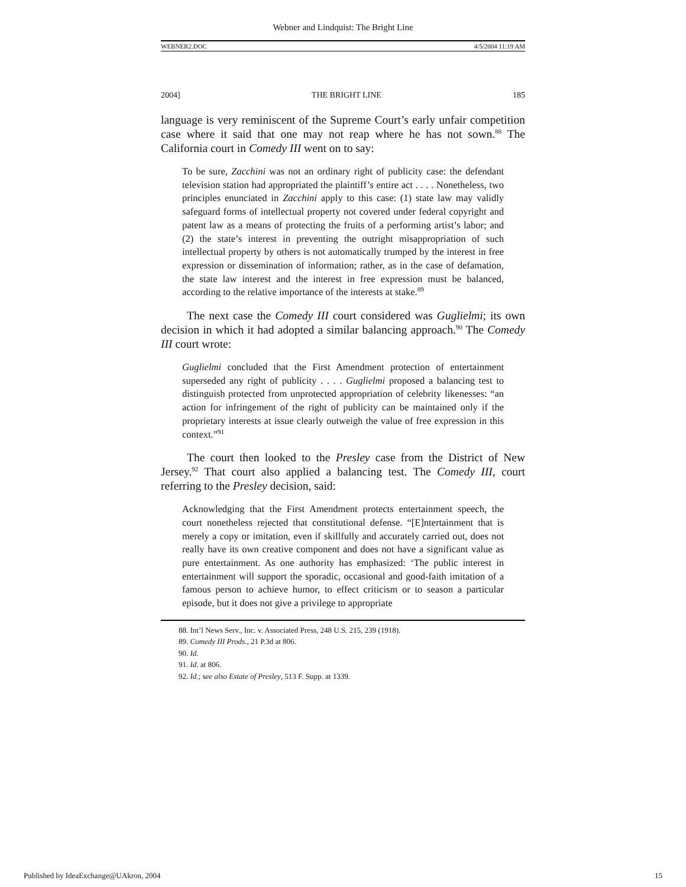Webner and Lindquist: The Bright Line
WEBNER2.DOC 4/5/2004 11:19 AM
2004] THE BRIGHT LINE 185
language is very reminiscent of the Supreme Court’s early unfair competition case where it said that one may not reap where he has not sown.<sup>88</sup> The California court in Comedy III went on to say:
To be sure, Zacchini was not an ordinary right of publicity case: the defendant television station had appropriated the plaintiff’s entire act . . . . Nonetheless, two principles enunciated in Zacchini apply to this case: (1) state law may validly safeguard forms of intellectual property not covered under federal copyright and patent law as a means of protecting the fruits of a performing artist’s labor; and (2) the state’s interest in preventing the outright misappropriation of such intellectual property by others is not automatically trumped by the interest in free expression or dissemination of information; rather, as in the case of defamation, the state law interest and the interest in free expression must be balanced, according to the relative importance of the interests at stake.<sup>89</sup>
The next case the Comedy III court considered was Guglielmi; its own decision in which it had adopted a similar balancing approach.<sup>90</sup> The Comedy III court wrote:
Guglielmi concluded that the First Amendment protection of entertainment superseded any right of publicity . . . . Guglielmi proposed a balancing test to distinguish protected from unprotected appropriation of celebrity likenesses: “an action for infringement of the right of publicity can be maintained only if the proprietary interests at issue clearly outweigh the value of free expression in this context.”<sup>91</sup>
The court then looked to the Presley case from the District of New Jersey.<sup>92</sup> That court also applied a balancing test. The Comedy III, court referring to the Presley decision, said:
Acknowledging that the First Amendment protects entertainment speech, the court nonetheless rejected that constitutional defense. “[E]ntertainment that is merely a copy or imitation, even if skillfully and accurately carried out, does not really have its own creative component and does not have a significant value as pure entertainment. As one authority has emphasized: ‘The public interest in entertainment will support the sporadic, occasional and good-faith imitation of a famous person to achieve humor, to effect criticism or to season a particular episode, but it does not give a privilege to appropriate
88. Int’l News Serv., Inc. v. Associated Press, 248 U.S. 215, 239 (1918).
89. Comedy III Prods., 21 P.3d at 806.
90. Id.
91. Id. at 806.
92. Id.; see also Estate of Presley, 513 F. Supp. at 1339.
Published by IdeaExchange@UAkron, 2004 15